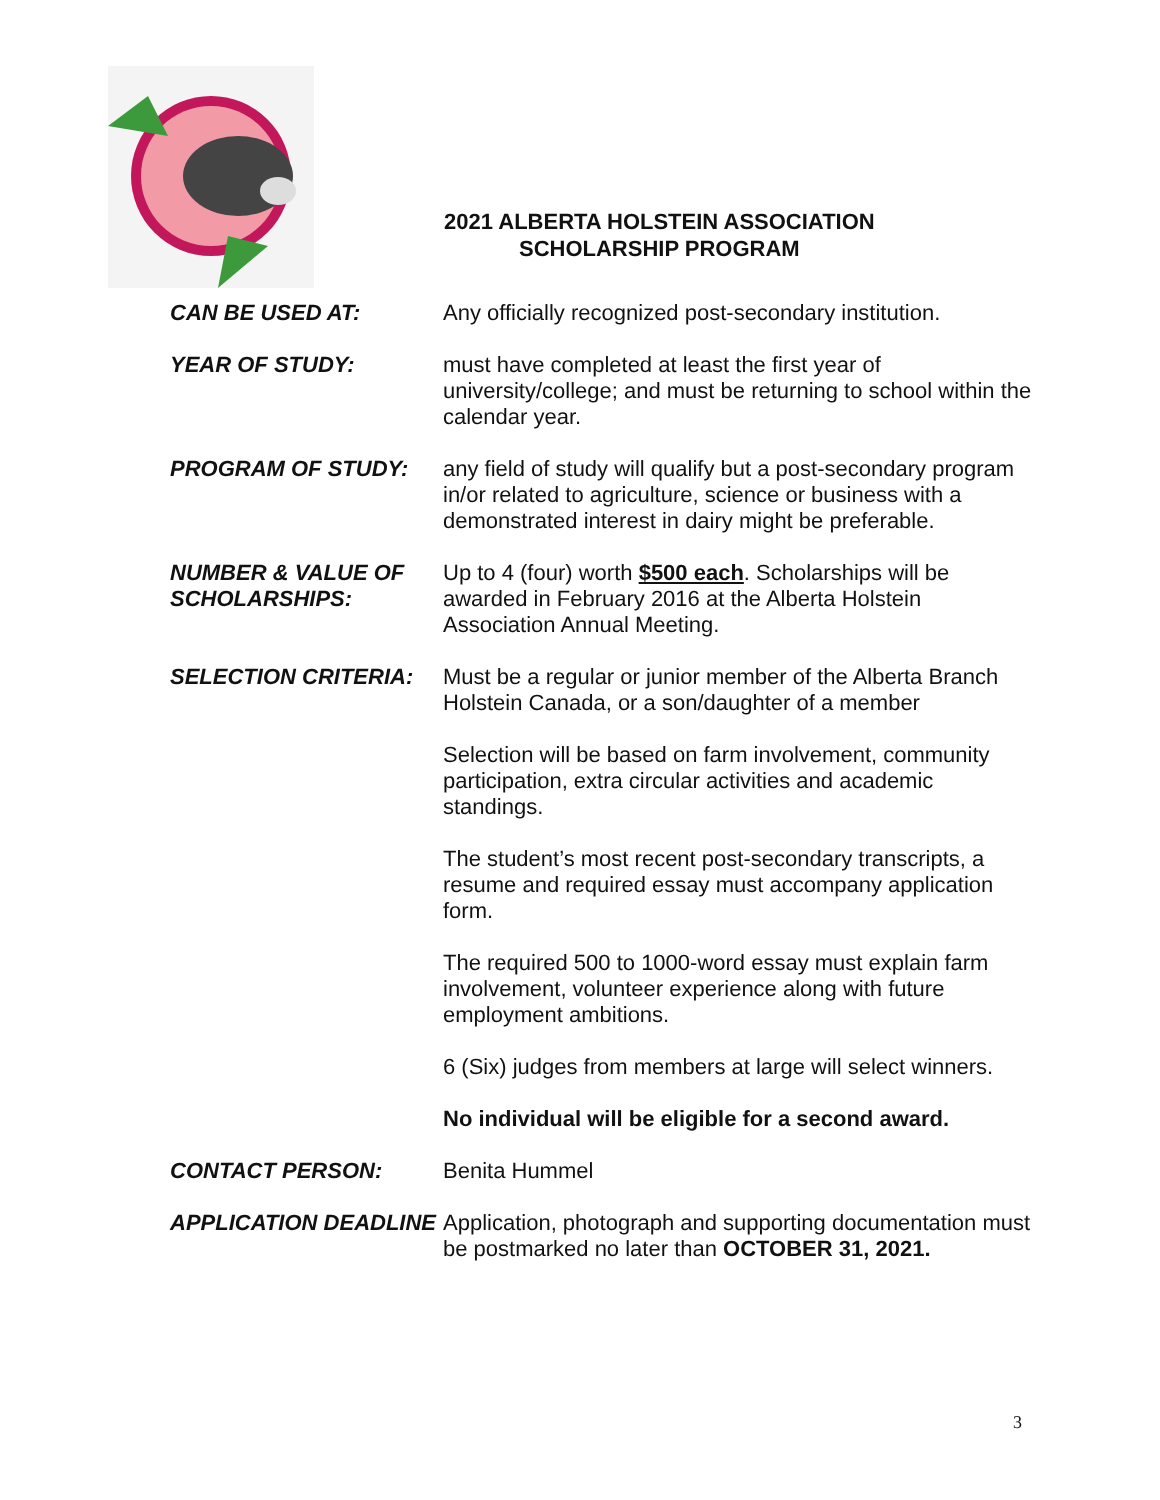2021 ALBERTA HOLSTEIN ASSOCIATION
SCHOLARSHIP PROGRAM
CAN BE USED AT: Any officially recognized post-secondary institution.
YEAR OF STUDY: must have completed at least the first year of university/college; and must be returning to school within the calendar year.
PROGRAM OF STUDY: any field of study will qualify but a post-secondary program in/or related to agriculture, science or business with a demonstrated interest in dairy might be preferable.
NUMBER & VALUE OF SCHOLARSHIPS:
Up to 4 (four) worth $500 each. Scholarships will be awarded in February 2016 at the Alberta Holstein Association Annual Meeting.
SELECTION CRITERIA: Must be a regular or junior member of the Alberta Branch Holstein Canada, or a son/daughter of a member
Selection will be based on farm involvement, community participation, extra circular activities and academic standings.
The student’s most recent post-secondary transcripts, a resume and required essay must accompany application form.
The required 500 to 1000-word essay must explain farm involvement, volunteer experience along with future employment ambitions.
6 (Six) judges from members at large will select winners.
No individual will be eligible for a second award.
CONTACT PERSON: Benita Hummel
APPLICATION DEADLINE Application, photograph and supporting documentation must be postmarked no later than OCTOBER 31, 2021.
3